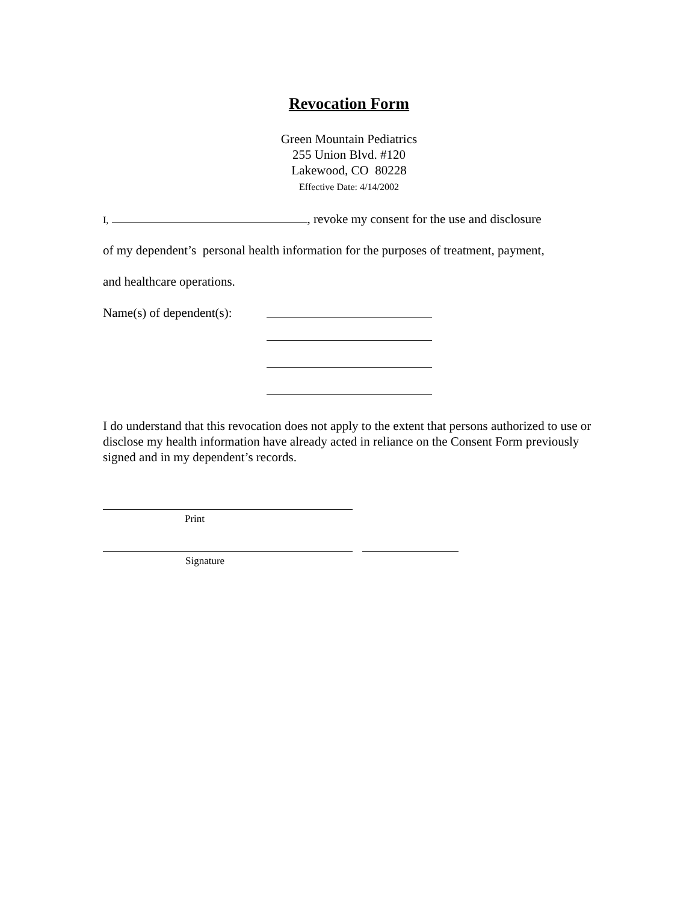Revocation Form
Green Mountain Pediatrics
255 Union Blvd. #120
Lakewood, CO 80228
Effective Date: 4/14/2002
I, , revoke my consent for the use and disclosure
of my dependent’s personal health information for the purposes of treatment, payment,
and healthcare operations.
Name(s) of dependent(s):
I do understand that this revocation does not apply to the extent that persons authorized to use or disclose my health information have already acted in reliance on the Consent Form previously signed and in my dependent’s records.
Print
Signature